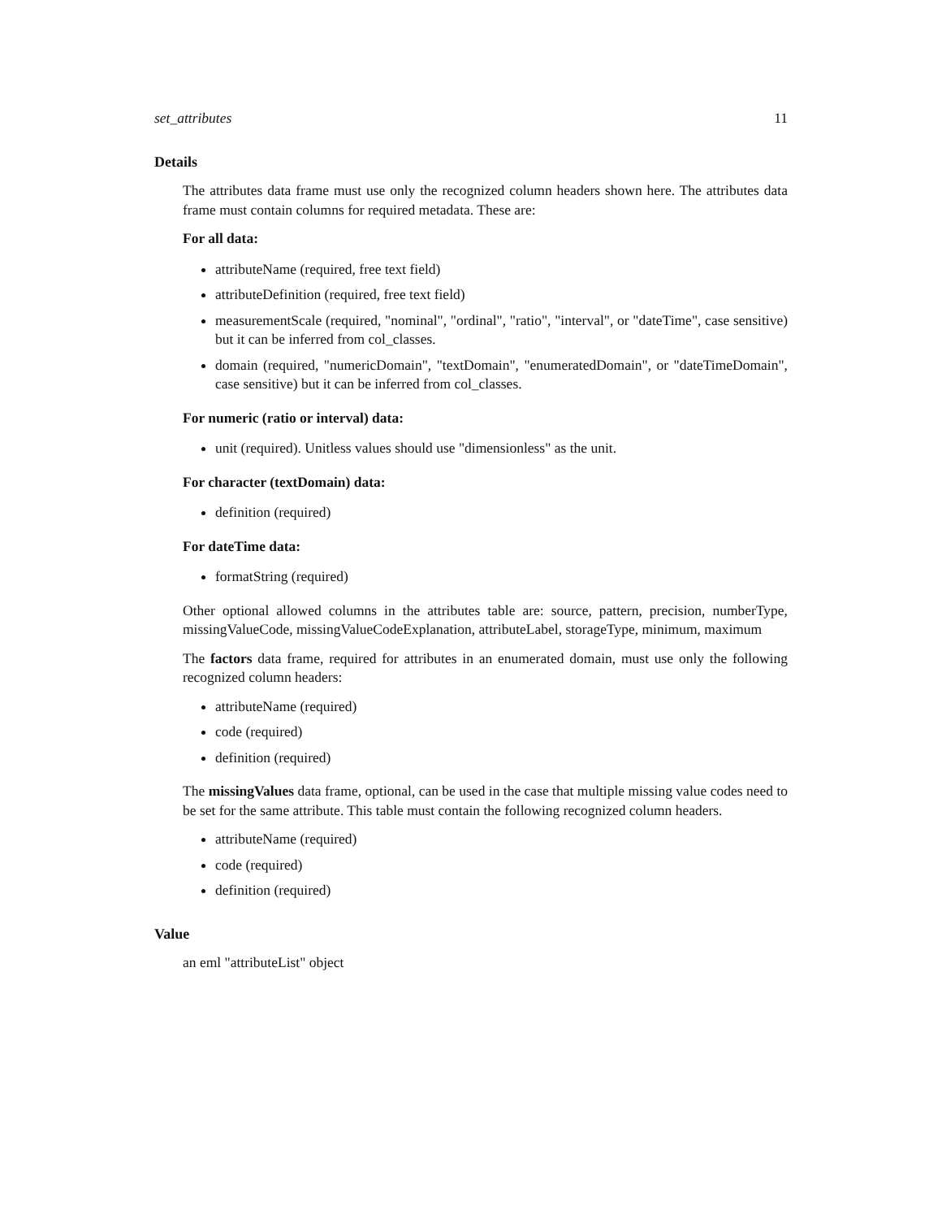set_attributes 11
Details
The attributes data frame must use only the recognized column headers shown here. The attributes data frame must contain columns for required metadata. These are:
For all data:
attributeName (required, free text field)
attributeDefinition (required, free text field)
measurementScale (required, "nominal", "ordinal", "ratio", "interval", or "dateTime", case sensitive) but it can be inferred from col_classes.
domain (required, "numericDomain", "textDomain", "enumeratedDomain", or "dateTimeDomain", case sensitive) but it can be inferred from col_classes.
For numeric (ratio or interval) data:
unit (required). Unitless values should use "dimensionless" as the unit.
For character (textDomain) data:
definition (required)
For dateTime data:
formatString (required)
Other optional allowed columns in the attributes table are: source, pattern, precision, numberType, missingValueCode, missingValueCodeExplanation, attributeLabel, storageType, minimum, maximum
The factors data frame, required for attributes in an enumerated domain, must use only the following recognized column headers:
attributeName (required)
code (required)
definition (required)
The missingValues data frame, optional, can be used in the case that multiple missing value codes need to be set for the same attribute. This table must contain the following recognized column headers.
attributeName (required)
code (required)
definition (required)
Value
an eml "attributeList" object